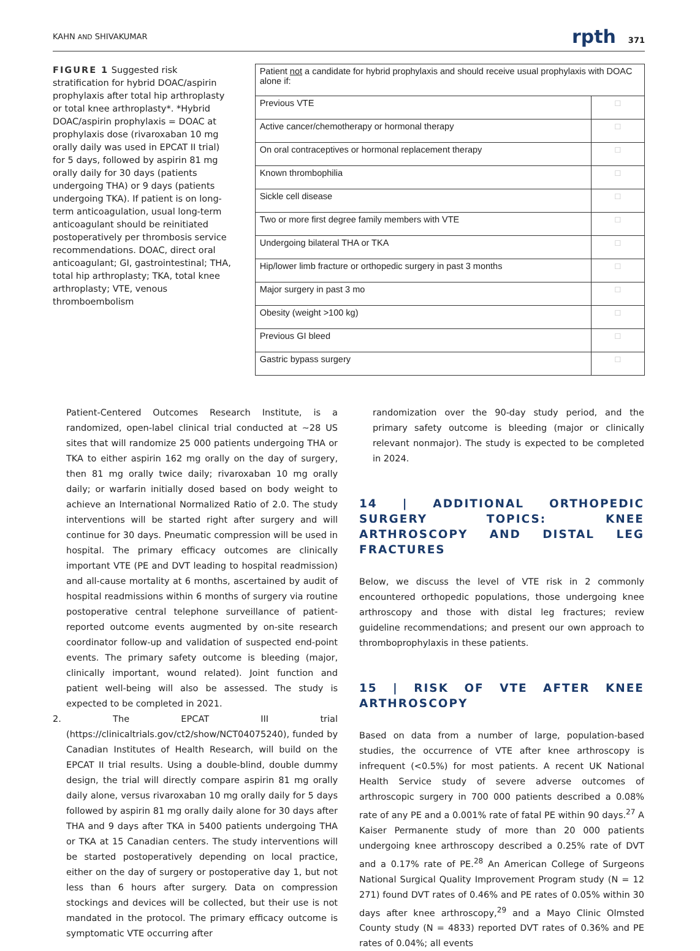KAHN AND SHIVAKUMAR rpth 371
FIGURE 1 Suggested risk stratification for hybrid DOAC/aspirin prophylaxis after total hip arthroplasty or total knee arthroplasty*. *Hybrid DOAC/aspirin prophylaxis = DOAC at prophylaxis dose (rivaroxaban 10 mg orally daily was used in EPCAT II trial) for 5 days, followed by aspirin 81 mg orally daily for 30 days (patients undergoing THA) or 9 days (patients undergoing TKA). If patient is on long-term anticoagulation, usual long-term anticoagulant should be reinitiated postoperatively per thrombosis service recommendations. DOAC, direct oral anticoagulant; GI, gastrointestinal; THA, total hip arthroplasty; TKA, total knee arthroplasty; VTE, venous thromboembolism
| Patient not a candidate for hybrid prophylaxis and should receive usual prophylaxis with DOAC alone if: | |
| Previous VTE | □ |
| Active cancer/chemotherapy or hormonal therapy | □ |
| On oral contraceptives or hormonal replacement therapy | □ |
| Known thrombophilia | □ |
| Sickle cell disease | □ |
| Two or more first degree family members with VTE | □ |
| Undergoing bilateral THA or TKA | □ |
| Hip/lower limb fracture or orthopedic surgery in past 3 months | □ |
| Major surgery in past 3 mo | □ |
| Obesity (weight >100 kg) | □ |
| Previous GI bleed | □ |
| Gastric bypass surgery | □ |
Patient-Centered Outcomes Research Institute, is a randomized, open-label clinical trial conducted at ~28 US sites that will randomize 25 000 patients undergoing THA or TKA to either aspirin 162 mg orally on the day of surgery, then 81 mg orally twice daily; rivaroxaban 10 mg orally daily; or warfarin initially dosed based on body weight to achieve an International Normalized Ratio of 2.0. The study interventions will be started right after surgery and will continue for 30 days. Pneumatic compression will be used in hospital. The primary efficacy outcomes are clinically important VTE (PE and DVT leading to hospital readmission) and all-cause mortality at 6 months, ascertained by audit of hospital readmissions within 6 months of surgery via routine postoperative central telephone surveillance of patient-reported outcome events augmented by on-site research coordinator follow-up and validation of suspected end-point events. The primary safety outcome is bleeding (major, clinically important, wound related). Joint function and patient well-being will also be assessed. The study is expected to be completed in 2021.
2. The EPCAT III trial (https://clinicaltrials.gov/ct2/show/NCT04075240), funded by Canadian Institutes of Health Research, will build on the EPCAT II trial results. Using a double-blind, double dummy design, the trial will directly compare aspirin 81 mg orally daily alone, versus rivaroxaban 10 mg orally daily for 5 days followed by aspirin 81 mg orally daily alone for 30 days after THA and 9 days after TKA in 5400 patients undergoing THA or TKA at 15 Canadian centers. The study interventions will be started postoperatively depending on local practice, either on the day of surgery or postoperative day 1, but not less than 6 hours after surgery. Data on compression stockings and devices will be collected, but their use is not mandated in the protocol. The primary efficacy outcome is symptomatic VTE occurring after
randomization over the 90-day study period, and the primary safety outcome is bleeding (major or clinically relevant nonmajor). The study is expected to be completed in 2024.
14 | ADDITIONAL ORTHOPEDIC SURGERY TOPICS: KNEE ARTHROSCOPY AND DISTAL LEG FRACTURES
Below, we discuss the level of VTE risk in 2 commonly encountered orthopedic populations, those undergoing knee arthroscopy and those with distal leg fractures; review guideline recommendations; and present our own approach to thromboprophylaxis in these patients.
15 | RISK OF VTE AFTER KNEE ARTHROSCOPY
Based on data from a number of large, population-based studies, the occurrence of VTE after knee arthroscopy is infrequent (<0.5%) for most patients. A recent UK National Health Service study of severe adverse outcomes of arthroscopic surgery in 700 000 patients described a 0.08% rate of any PE and a 0.001% rate of fatal PE within 90 days.<sup>27</sup> A Kaiser Permanente study of more than 20 000 patients undergoing knee arthroscopy described a 0.25% rate of DVT and a 0.17% rate of PE.<sup>28</sup> An American College of Surgeons National Surgical Quality Improvement Program study (N = 12 271) found DVT rates of 0.46% and PE rates of 0.05% within 30 days after knee arthroscopy,<sup>29</sup> and a Mayo Clinic Olmsted County study (N = 4833) reported DVT rates of 0.36% and PE rates of 0.04%; all events